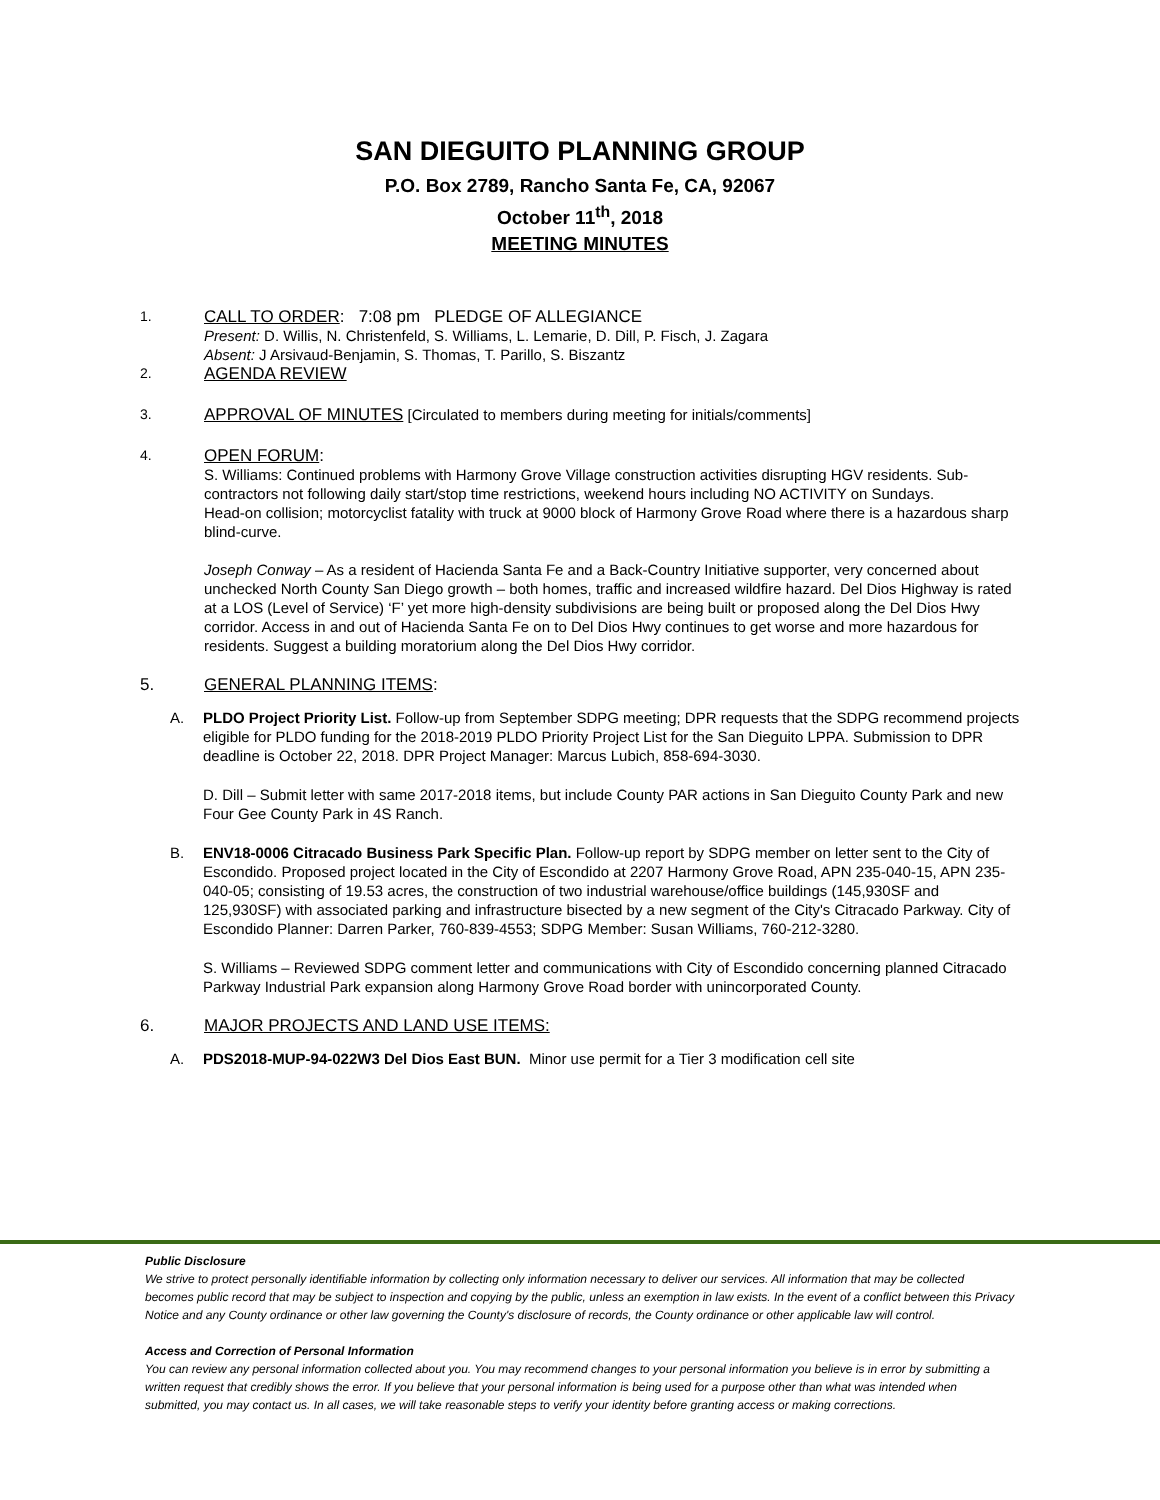SAN DIEGUITO PLANNING GROUP
P.O. Box 2789, Rancho Santa Fe, CA, 92067
October 11<sup>th</sup>, 2018
MEETING MINUTES
1.
CALL TO ORDER: 7:08 pm PLEDGE OF ALLEGIANCE
Present: D. Willis, N. Christenfeld, S. Williams, L. Lemarie, D. Dill, P. Fisch, J. Zagara
Absent: J Arsivaud-Benjamin, S. Thomas, T. Parillo, S. Biszantz
2.
AGENDA REVIEW
3.
APPROVAL OF MINUTES [Circulated to members during meeting for initials/comments]
4.
OPEN FORUM:
S. Williams: Continued problems with Harmony Grove Village construction activities disrupting HGV residents. Sub-contractors not following daily start/stop time restrictions, weekend hours including NO ACTIVITY on Sundays.
Head-on collision; motorcyclist fatality with truck at 9000 block of Harmony Grove Road where there is a hazardous sharp blind-curve.
Joseph Conway – As a resident of Hacienda Santa Fe and a Back-Country Initiative supporter, very concerned about unchecked North County San Diego growth – both homes, traffic and increased wildfire hazard. Del Dios Highway is rated at a LOS (Level of Service) ‘F’ yet more high-density subdivisions are being built or proposed along the Del Dios Hwy corridor. Access in and out of Hacienda Santa Fe on to Del Dios Hwy continues to get worse and more hazardous for residents. Suggest a building moratorium along the Del Dios Hwy corridor.
5. GENERAL PLANNING ITEMS:
A. PLDO Project Priority List. Follow-up from September SDPG meeting; DPR requests that the SDPG recommend projects eligible for PLDO funding for the 2018-2019 PLDO Priority Project List for the San Dieguito LPPA. Submission to DPR deadline is October 22, 2018. DPR Project Manager: Marcus Lubich, 858-694-3030.
D. Dill – Submit letter with same 2017-2018 items, but include County PAR actions in San Dieguito County Park and new Four Gee County Park in 4S Ranch.
B. ENV18-0006 Citracado Business Park Specific Plan. Follow-up report by SDPG member on letter sent to the City of Escondido. Proposed project located in the City of Escondido at 2207 Harmony Grove Road, APN 235-040-15, APN 235-040-05; consisting of 19.53 acres, the construction of two industrial warehouse/office buildings (145,930SF and 125,930SF) with associated parking and infrastructure bisected by a new segment of the City's Citracado Parkway. City of Escondido Planner: Darren Parker, 760-839-4553; SDPG Member: Susan Williams, 760-212-3280.
S. Williams – Reviewed SDPG comment letter and communications with City of Escondido concerning planned Citracado Parkway Industrial Park expansion along Harmony Grove Road border with unincorporated County.
6. MAJOR PROJECTS AND LAND USE ITEMS:
A. PDS2018-MUP-94-022W3 Del Dios East BUN. Minor use permit for a Tier 3 modification cell site
Public Disclosure
We strive to protect personally identifiable information by collecting only information necessary to deliver our services. All information that may be collected becomes public record that may be subject to inspection and copying by the public, unless an exemption in law exists. In the event of a conflict between this Privacy Notice and any County ordinance or other law governing the County's disclosure of records, the County ordinance or other applicable law will control.
Access and Correction of Personal Information
You can review any personal information collected about you. You may recommend changes to your personal information you believe is in error by submitting a written request that credibly shows the error. If you believe that your personal information is being used for a purpose other than what was intended when submitted, you may contact us. In all cases, we will take reasonable steps to verify your identity before granting access or making corrections.